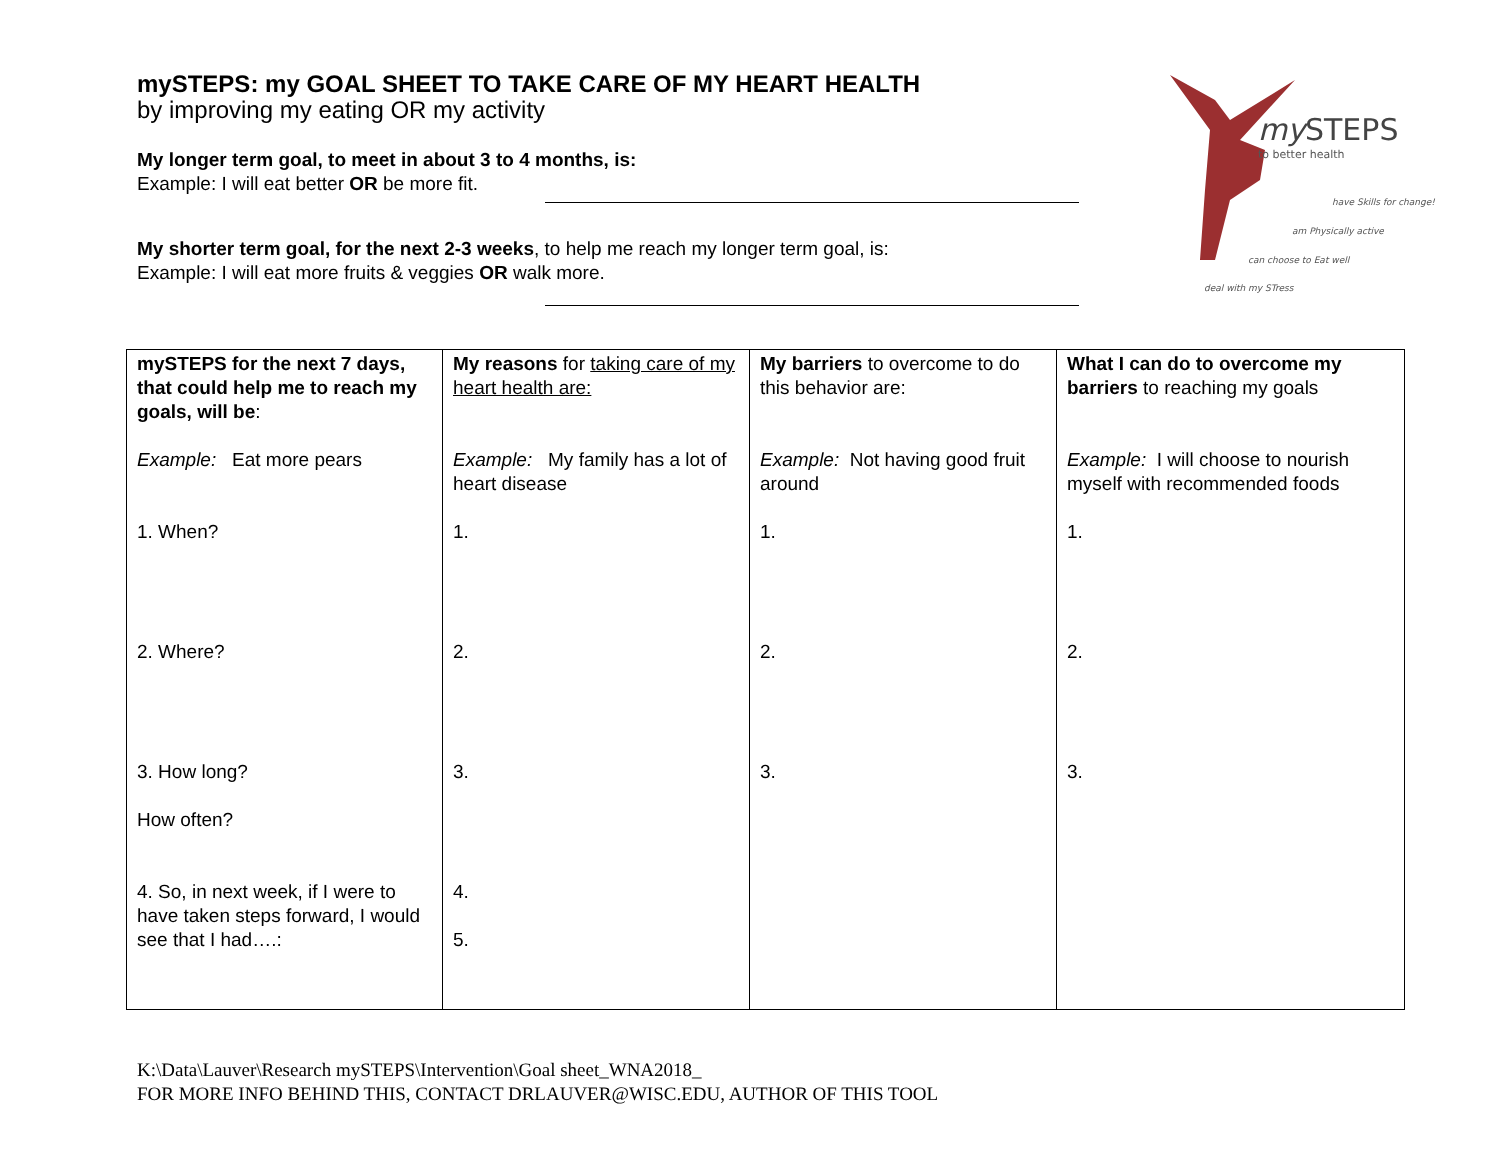mySTEPS: my GOAL SHEET TO TAKE CARE OF MY HEART HEALTH
by improving my eating OR my activity
My longer term goal, to meet in about 3 to 4 months, is:
Example: I will eat better OR be more fit.
My shorter term goal, for the next 2-3 weeks, to help me reach my longer term goal, is:
Example: I will eat more fruits & veggies OR walk more.
mySTEPS
to better health
have Skills for change!
am Physically active
can choose to Eat well
deal with my STress
| mySTEPS for the next 7 days, that could help me to reach my goals, will be : Example: Eat more pears 1. When? 2. Where? 3. How long? How often? 4. So, in next week, if I were to have taken steps forward, I would see that I had….: | My reasons for taking care of my heart health are: Example: My family has a lot of heart disease 1. 2. 3. 4. 5. | My barriers to overcome to do this behavior are: Example: Not having good fruit around 1. 2. 3. | What I can do to overcome my barriers to reaching my goals Example: I will choose to nourish myself with recommended foods 1. 2. 3. |
K:\Data\Lauver\Research mySTEPS\Intervention\Goal sheet_WNA2018_
FOR MORE INFO BEHIND THIS, CONTACT DRLAUVER@WISC.EDU, AUTHOR OF THIS TOOL